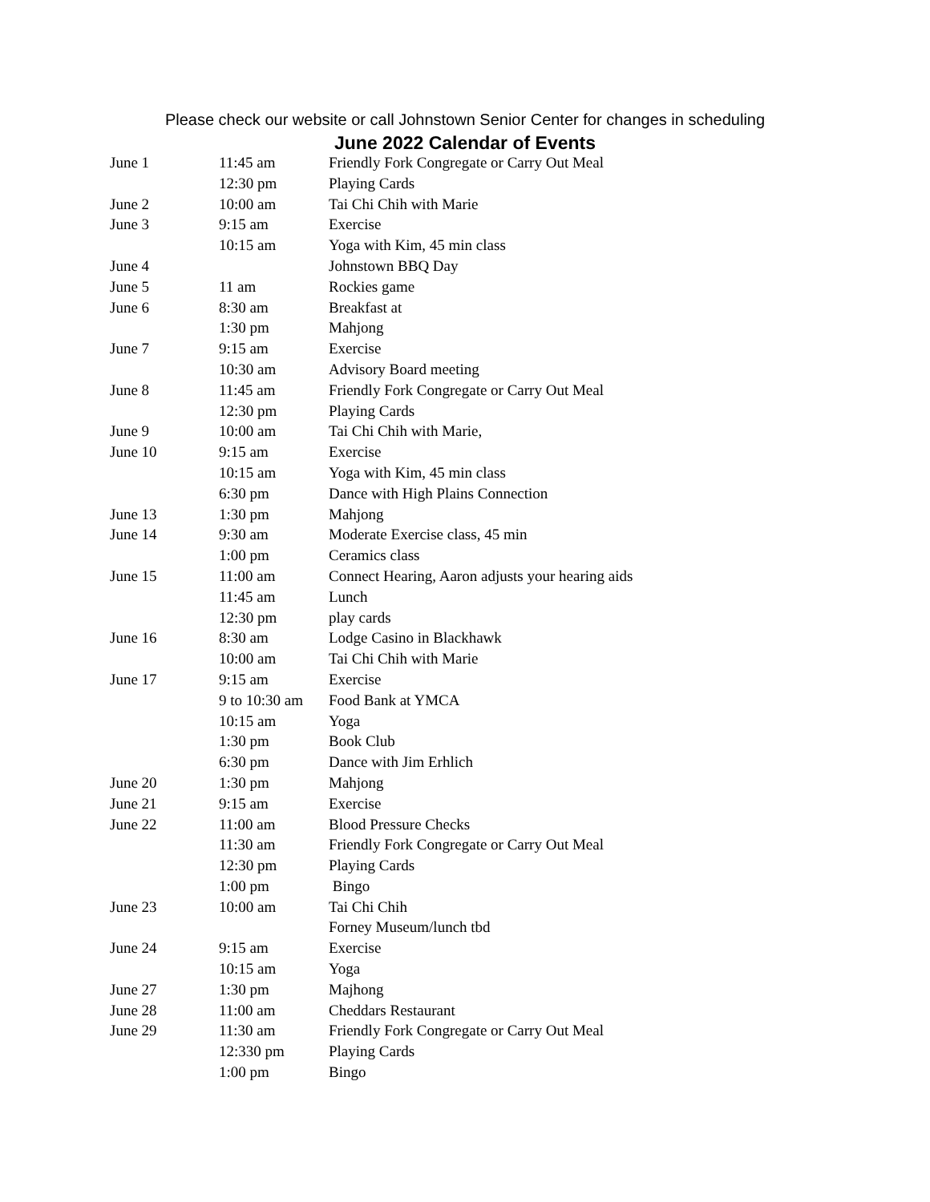Please check our website or call Johnstown Senior Center for changes in scheduling
June 2022 Calendar of Events
| June 1 | 11:45 am | Friendly Fork Congregate or Carry Out Meal |
| | 12:30 pm | Playing Cards |
| June 2 | 10:00 am | Tai Chi Chih with Marie |
| June 3 | 9:15 am | Exercise |
| | 10:15 am | Yoga with Kim, 45 min class |
| June 4 | | Johnstown BBQ Day |
| June 5 | 11 am | Rockies game |
| June 6 | 8:30 am | Breakfast at |
| | 1:30 pm | Mahjong |
| June 7 | 9:15 am | Exercise |
| | 10:30 am | Advisory Board meeting |
| June 8 | 11:45 am | Friendly Fork Congregate or Carry Out Meal |
| | 12:30 pm | Playing Cards |
| June 9 | 10:00 am | Tai Chi Chih with Marie, |
| June 10 | 9:15 am | Exercise |
| | 10:15 am | Yoga with Kim, 45 min class |
| | 6:30 pm | Dance with High Plains Connection |
| June 13 | 1:30 pm | Mahjong |
| June 14 | 9:30 am | Moderate Exercise class, 45 min |
| | 1:00 pm | Ceramics class |
| June 15 | 11:00 am | Connect Hearing, Aaron adjusts your hearing aids |
| | 11:45 am | Lunch |
| | 12:30 pm | play cards |
| June 16 | 8:30 am | Lodge Casino in Blackhawk |
| | 10:00 am | Tai Chi Chih with Marie |
| June 17 | 9:15 am | Exercise |
| | 9 to 10:30 am | Food Bank at YMCA |
| | 10:15 am | Yoga |
| | 1:30 pm | Book Club |
| | 6:30 pm | Dance with Jim Erhlich |
| June 20 | 1:30 pm | Mahjong |
| June 21 | 9:15 am | Exercise |
| June 22 | 11:00 am | Blood Pressure Checks |
| | 11:30 am | Friendly Fork Congregate or Carry Out Meal |
| | 12:30 pm | Playing Cards |
| | 1:00 pm | Bingo |
| June 23 | 10:00 am | Tai Chi Chih |
| | | Forney Museum/lunch tbd |
| June 24 | 9:15 am | Exercise |
| | 10:15 am | Yoga |
| June 27 | 1:30 pm | Majhong |
| June 28 | 11:00 am | Cheddars Restaurant |
| June 29 | 11:30 am | Friendly Fork Congregate or Carry Out Meal |
| | 12:330 pm | Playing Cards |
| | 1:00 pm | Bingo |